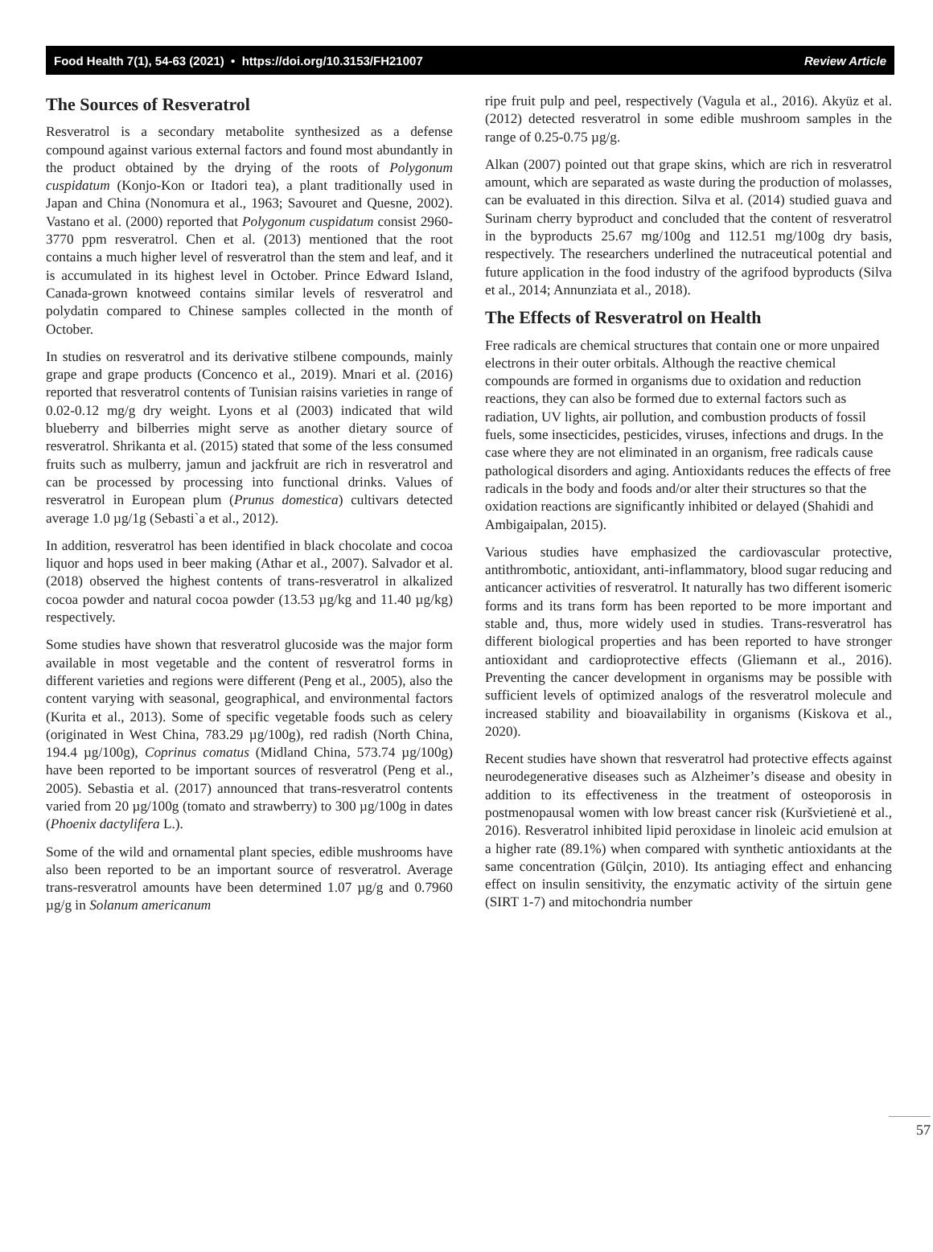Food Health 7(1), 54-63 (2021) • https://doi.org/10.3153/FH21007 Review Article
The Sources of Resveratrol
Resveratrol is a secondary metabolite synthesized as a defense compound against various external factors and found most abundantly in the product obtained by the drying of the roots of Polygonum cuspidatum (Konjo-Kon or Itadori tea), a plant traditionally used in Japan and China (Nonomura et al., 1963; Savouret and Quesne, 2002). Vastano et al. (2000) reported that Polygonum cuspidatum consist 2960-3770 ppm resveratrol. Chen et al. (2013) mentioned that the root contains a much higher level of resveratrol than the stem and leaf, and it is accumulated in its highest level in October. Prince Edward Island, Canada-grown knotweed contains similar levels of resveratrol and polydatin compared to Chinese samples collected in the month of October.
In studies on resveratrol and its derivative stilbene compounds, mainly grape and grape products (Concenco et al., 2019). Mnari et al. (2016) reported that resveratrol contents of Tunisian raisins varieties in range of 0.02-0.12 mg/g dry weight. Lyons et al (2003) indicated that wild blueberry and bilberries might serve as another dietary source of resveratrol. Shrikanta et al. (2015) stated that some of the less consumed fruits such as mulberry, jamun and jackfruit are rich in resveratrol and can be processed by processing into functional drinks. Values of resveratrol in European plum (Prunus domestica) cultivars detected average 1.0 µg/1g (Sebasti`a et al., 2012).
In addition, resveratrol has been identified in black chocolate and cocoa liquor and hops used in beer making (Athar et al., 2007). Salvador et al. (2018) observed the highest contents of trans-resveratrol in alkalized cocoa powder and natural cocoa powder (13.53 µg/kg and 11.40 µg/kg) respectively.
Some studies have shown that resveratrol glucoside was the major form available in most vegetable and the content of resveratrol forms in different varieties and regions were different (Peng et al., 2005), also the content varying with seasonal, geographical, and environmental factors (Kurita et al., 2013). Some of specific vegetable foods such as celery (originated in West China, 783.29 µg/100g), red radish (North China, 194.4 µg/100g), Coprinus comatus (Midland China, 573.74 µg/100g) have been reported to be important sources of resveratrol (Peng et al., 2005). Sebastia et al. (2017) announced that trans-resveratrol contents varied from 20 µg/100g (tomato and strawberry) to 300 µg/100g in dates (Phoenix dactylifera L.).
Some of the wild and ornamental plant species, edible mushrooms have also been reported to be an important source of resveratrol. Average trans-resveratrol amounts have been determined 1.07 µg/g and 0.7960 µg/g in Solanum americanum
ripe fruit pulp and peel, respectively (Vagula et al., 2016). Akyüz et al. (2012) detected resveratrol in some edible mushroom samples in the range of 0.25-0.75 µg/g.
Alkan (2007) pointed out that grape skins, which are rich in resveratrol amount, which are separated as waste during the production of molasses, can be evaluated in this direction. Silva et al. (2014) studied guava and Surinam cherry byproduct and concluded that the content of resveratrol in the byproducts 25.67 mg/100g and 112.51 mg/100g dry basis, respectively. The researchers underlined the nutraceutical potential and future application in the food industry of the agrifood byproducts (Silva et al., 2014; Annunziata et al., 2018).
The Effects of Resveratrol on Health
Free radicals are chemical structures that contain one or more unpaired electrons in their outer orbitals. Although the reactive chemical compounds are formed in organisms due to oxidation and reduction reactions, they can also be formed due to external factors such as radiation, UV lights, air pollution, and combustion products of fossil fuels, some insecticides, pesticides, viruses, infections and drugs. In the case where they are not eliminated in an organism, free radicals cause pathological disorders and aging. Antioxidants reduces the effects of free radicals in the body and foods and/or alter their structures so that the oxidation reactions are significantly inhibited or delayed (Shahidi and Ambigaipalan, 2015).
Various studies have emphasized the cardiovascular protective, antithrombotic, antioxidant, anti-inflammatory, blood sugar reducing and anticancer activities of resveratrol. It naturally has two different isomeric forms and its trans form has been reported to be more important and stable and, thus, more widely used in studies. Trans-resveratrol has different biological properties and has been reported to have stronger antioxidant and cardioprotective effects (Gliemann et al., 2016). Preventing the cancer development in organisms may be possible with sufficient levels of optimized analogs of the resveratrol molecule and increased stability and bioavailability in organisms (Kiskova et al., 2020).
Recent studies have shown that resveratrol had protective effects against neurodegenerative diseases such as Alzheimer’s disease and obesity in addition to its effectiveness in the treatment of osteoporosis in postmenopausal women with low breast cancer risk (Kuršvietienė et al., 2016). Resveratrol inhibited lipid peroxidase in linoleic acid emulsion at a higher rate (89.1%) when compared with synthetic antioxidants at the same concentration (Gülçin, 2010). Its antiaging effect and enhancing effect on insulin sensitivity, the enzymatic activity of the sirtuin gene (SIRT 1-7) and mitochondria number
57